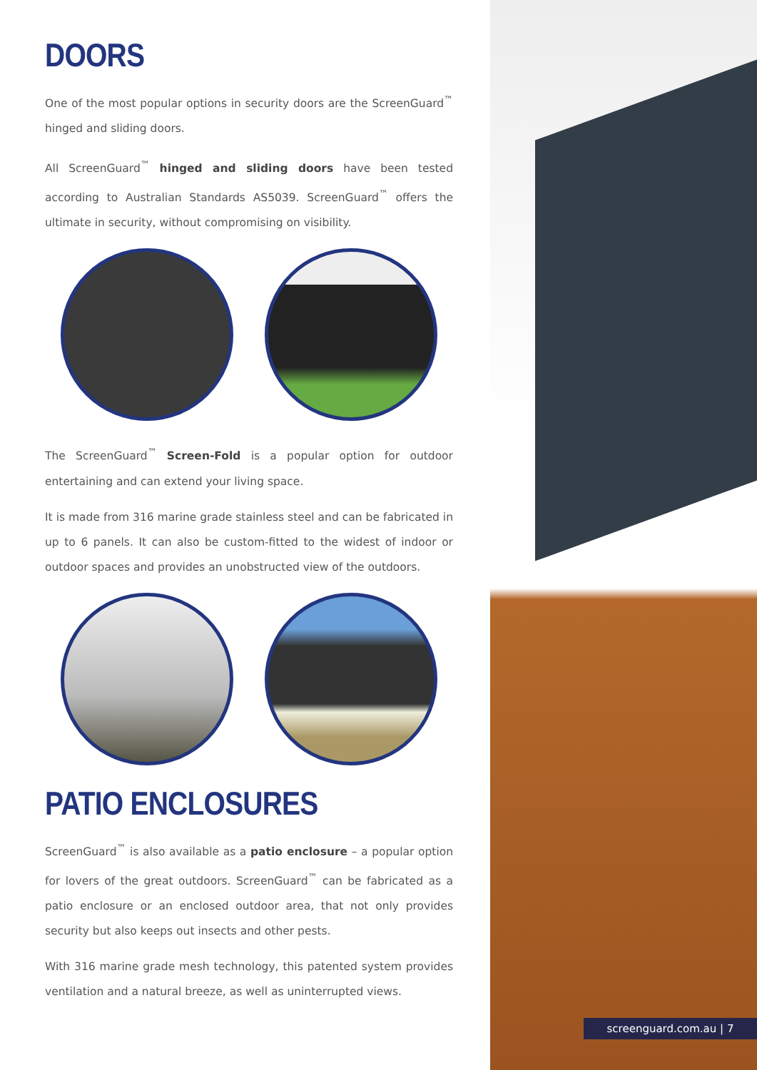DOORS
One of the most popular options in security doors are the ScreenGuard<sup>™</sup> hinged and sliding doors.
All ScreenGuard<sup>™</sup> hinged and sliding doors have been tested according to Australian Standards AS5039. ScreenGuard<sup>™</sup> offers the ultimate in security, without compromising on visibility.
The ScreenGuard<sup>™</sup> Screen-Fold is a popular option for outdoor entertaining and can extend your living space.
It is made from 316 marine grade stainless steel and can be fabricated in up to 6 panels. It can also be custom-fitted to the widest of indoor or outdoor spaces and provides an unobstructed view of the outdoors.
PATIO ENCLOSURES
ScreenGuard<sup>™</sup> is also available as a patio enclosure – a popular option for lovers of the great outdoors. ScreenGuard<sup>™</sup> can be fabricated as a patio enclosure or an enclosed outdoor area, that not only provides security but also keeps out insects and other pests.
With 316 marine grade mesh technology, this patented system provides ventilation and a natural breeze, as well as uninterrupted views.
screenguard.com.au | 7